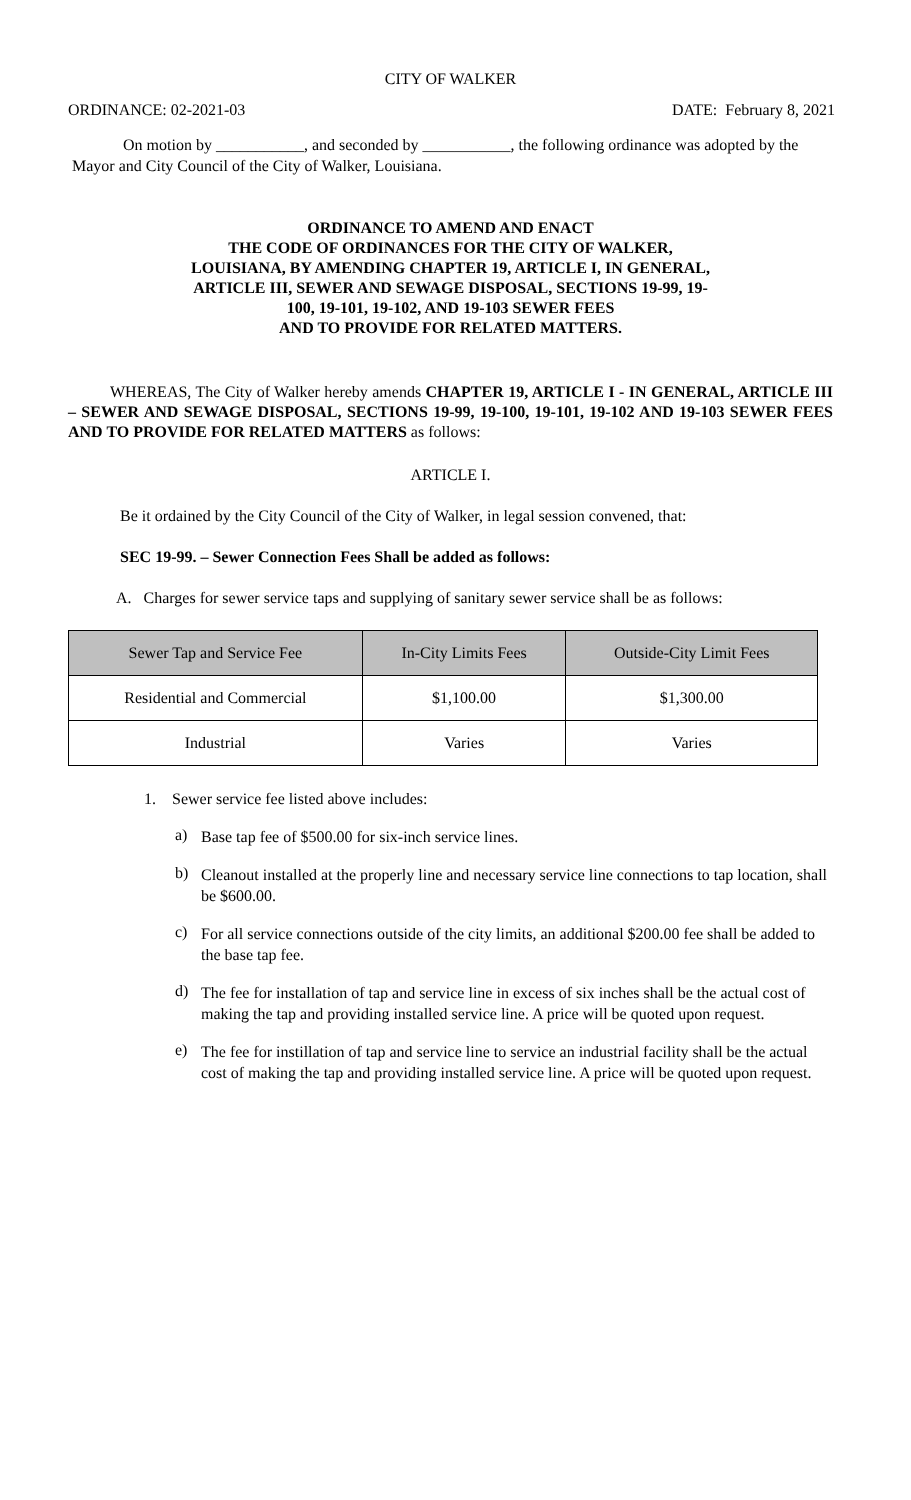CITY OF WALKER
ORDINANCE: 02-2021-03 DATE: February 8, 2021
On motion by ___________, and seconded by ___________, the following ordinance was adopted by the Mayor and City Council of the City of Walker, Louisiana.
ORDINANCE TO AMEND AND ENACT
THE CODE OF ORDINANCES FOR THE CITY OF WALKER,
LOUISIANA, BY AMENDING CHAPTER 19, ARTICLE I, IN GENERAL,
ARTICLE III, SEWER AND SEWAGE DISPOSAL, SECTIONS 19-99, 19-
100, 19-101, 19-102, AND 19-103 SEWER FEES
AND TO PROVIDE FOR RELATED MATTERS.
WHEREAS, The City of Walker hereby amends CHAPTER 19, ARTICLE I - IN GENERAL, ARTICLE III – SEWER AND SEWAGE DISPOSAL, SECTIONS 19-99, 19-100, 19-101, 19-102 AND 19-103 SEWER FEES AND TO PROVIDE FOR RELATED MATTERS as follows:
ARTICLE I.
Be it ordained by the City Council of the City of Walker, in legal session convened, that:
SEC 19-99. – Sewer Connection Fees Shall be added as follows:
A. Charges for sewer service taps and supplying of sanitary sewer service shall be as follows:
| Sewer Tap and Service Fee | In-City Limits Fees | Outside-City Limit Fees |
| --- | --- | --- |
| Residential and Commercial | $1,100.00 | $1,300.00 |
| Industrial | Varies | Varies |
1. Sewer service fee listed above includes:
a)
Base tap fee of $500.00 for six-inch service lines.
b)
Cleanout installed at the properly line and necessary service line connections to tap location, shall be $600.00.
c)
For all service connections outside of the city limits, an additional $200.00 fee shall be added to the base tap fee.
d)
The fee for installation of tap and service line in excess of six inches shall be the actual cost of making the tap and providing installed service line. A price will be quoted upon request.
e)
The fee for instillation of tap and service line to service an industrial facility shall be the actual cost of making the tap and providing installed service line. A price will be quoted upon request.